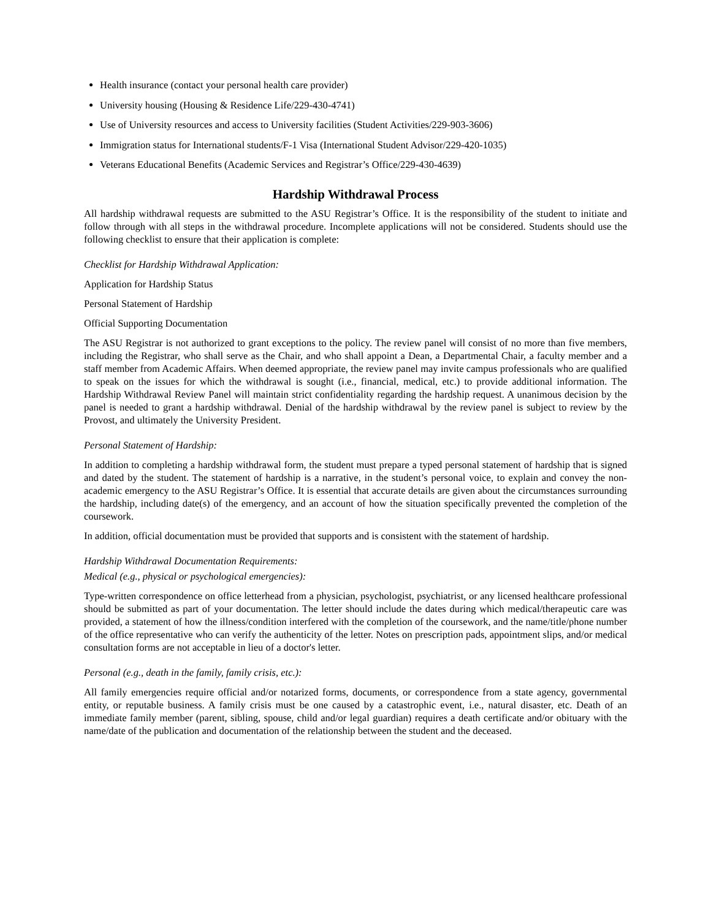Health insurance (contact your personal health care provider)
University housing (Housing & Residence Life/229-430-4741)
Use of University resources and access to University facilities (Student Activities/229-903-3606)
Immigration status for International students/F-1 Visa (International Student Advisor/229-420-1035)
Veterans Educational Benefits (Academic Services and Registrar’s Office/229-430-4639)
Hardship Withdrawal Process
All hardship withdrawal requests are submitted to the ASU Registrar’s Office. It is the responsibility of the student to initiate and follow through with all steps in the withdrawal procedure. Incomplete applications will not be considered. Students should use the following checklist to ensure that their application is complete:
Checklist for Hardship Withdrawal Application:
Application for Hardship Status
Personal Statement of Hardship
Official Supporting Documentation
The ASU Registrar is not authorized to grant exceptions to the policy. The review panel will consist of no more than five members, including the Registrar, who shall serve as the Chair, and who shall appoint a Dean, a Departmental Chair, a faculty member and a staff member from Academic Affairs. When deemed appropriate, the review panel may invite campus professionals who are qualified to speak on the issues for which the withdrawal is sought (i.e., financial, medical, etc.) to provide additional information. The Hardship Withdrawal Review Panel will maintain strict confidentiality regarding the hardship request. A unanimous decision by the panel is needed to grant a hardship withdrawal. Denial of the hardship withdrawal by the review panel is subject to review by the Provost, and ultimately the University President.
Personal Statement of Hardship:
In addition to completing a hardship withdrawal form, the student must prepare a typed personal statement of hardship that is signed and dated by the student. The statement of hardship is a narrative, in the student’s personal voice, to explain and convey the non-academic emergency to the ASU Registrar’s Office. It is essential that accurate details are given about the circumstances surrounding the hardship, including date(s) of the emergency, and an account of how the situation specifically prevented the completion of the coursework.
In addition, official documentation must be provided that supports and is consistent with the statement of hardship.
Hardship Withdrawal Documentation Requirements:
Medical (e.g., physical or psychological emergencies):
Type-written correspondence on office letterhead from a physician, psychologist, psychiatrist, or any licensed healthcare professional should be submitted as part of your documentation. The letter should include the dates during which medical/therapeutic care was provided, a statement of how the illness/condition interfered with the completion of the coursework, and the name/title/phone number of the office representative who can verify the authenticity of the letter. Notes on prescription pads, appointment slips, and/or medical consultation forms are not acceptable in lieu of a doctor's letter.
Personal (e.g., death in the family, family crisis, etc.):
All family emergencies require official and/or notarized forms, documents, or correspondence from a state agency, governmental entity, or reputable business. A family crisis must be one caused by a catastrophic event, i.e., natural disaster, etc. Death of an immediate family member (parent, sibling, spouse, child and/or legal guardian) requires a death certificate and/or obituary with the name/date of the publication and documentation of the relationship between the student and the deceased.